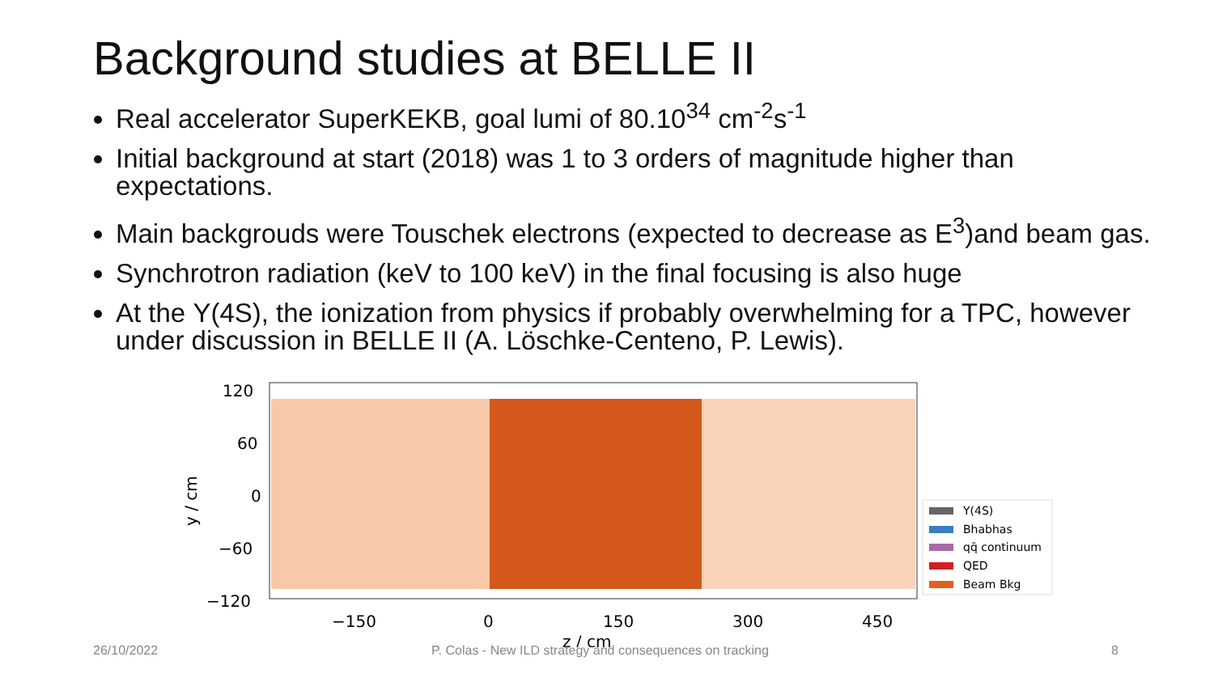Background studies at BELLE II
Real accelerator SuperKEKB, goal lumi of 80.10<sup>34</sup> cm<sup>-2</sup>s<sup>-1</sup>
Initial background at start (2018) was 1 to 3 orders of magnitude higher than expectations.
Main backgrouds were Touschek electrons (expected to decrease as E<sup>3</sup>)and beam gas.
Synchrotron radiation (keV to 100 keV) in the final focusing is also huge
At the Υ(4S), the ionization from physics if probably overwhelming for a TPC, however under discussion in BELLE II (A. Löschke-Centeno, P. Lewis).
120
60
0
−60
−120
−150
0
150
300
450
z / cm
y / cm
Υ(4S)
Bhabhas
qq̄ continuum
QED
Beam Bkg
26/10/2022
P. Colas - New ILD strategy and consequences on tracking
8